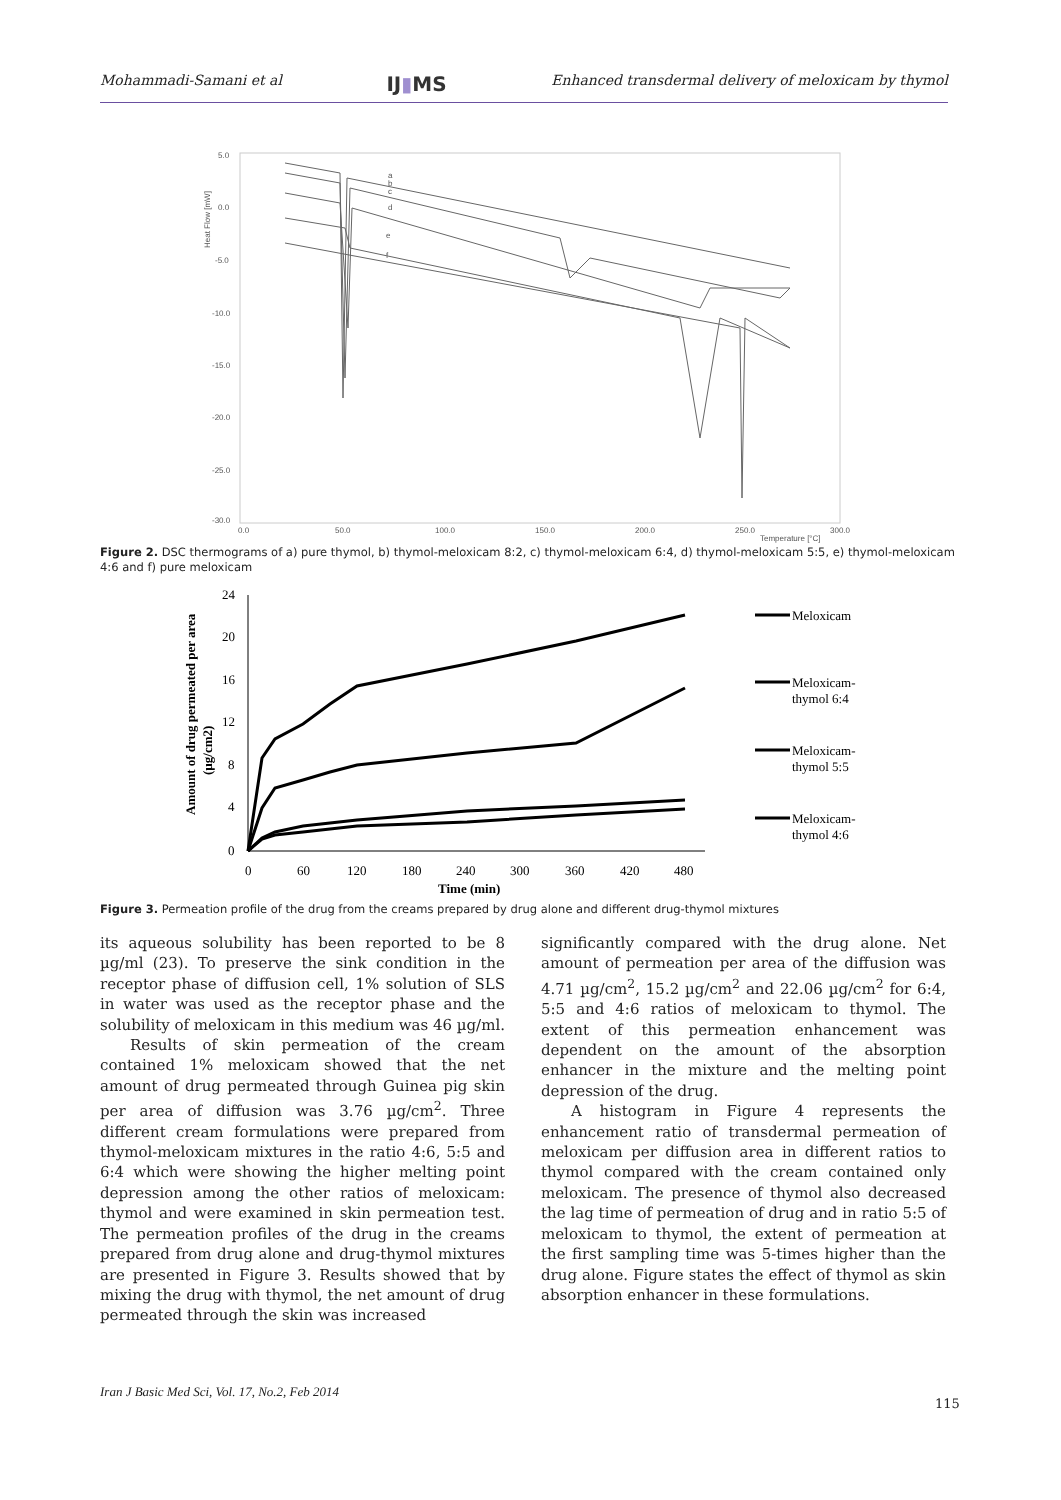Mohammadi-Samani et al IJ▮MS Enhanced transdermal delivery of meloxicam by thymol
5.0
0.0
-5.0
-10.0
-15.0
-20.0
-25.0
-30.0
0.0
50.0
100.0
150.0
200.0
250.0
300.0
Temperature [°C]
Heat Flow [mW]
a
b
c
d
e
f
Figure 2. DSC thermograms of a) pure thymol, b) thymol-meloxicam 8:2, c) thymol-meloxicam 6:4, d) thymol-meloxicam 5:5, e) thymol-meloxicam 4:6 and f) pure meloxicam
24
20
16
12
8
4
0
0
60
120
180
240
300
360
420
480
Time (min)
Amount of drug permeated per area
(µg/cm2)
Meloxicam
Meloxicam-
thymol 6:4
Meloxicam-
thymol 5:5
Meloxicam-
thymol 4:6
Figure 3. Permeation profile of the drug from the creams prepared by drug alone and different drug-thymol mixtures
its aqueous solubility has been reported to be 8 µg/ml (23). To preserve the sink condition in the receptor phase of diffusion cell, 1% solution of SLS in water was used as the receptor phase and the solubility of meloxicam in this medium was 46 µg/ml.
Results of skin permeation of the cream contained 1% meloxicam showed that the net amount of drug permeated through Guinea pig skin per area of diffusion was 3.76 µg/cm<sup>2</sup>. Three different cream formulations were prepared from thymol-meloxicam mixtures in the ratio 4:6, 5:5 and 6:4 which were showing the higher melting point depression among the other ratios of meloxicam: thymol and were examined in skin permeation test. The permeation profiles of the drug in the creams prepared from drug alone and drug-thymol mixtures are presented in Figure 3. Results showed that by mixing the drug with thymol, the net amount of drug permeated through the skin was increased
significantly compared with the drug alone. Net amount of permeation per area of the diffusion was 4.71 µg/cm<sup>2</sup>, 15.2 µg/cm<sup>2</sup> and 22.06 µg/cm<sup>2</sup> for 6:4, 5:5 and 4:6 ratios of meloxicam to thymol. The extent of this permeation enhancement was dependent on the amount of the absorption enhancer in the mixture and the melting point depression of the drug.
A histogram in Figure 4 represents the enhancement ratio of transdermal permeation of meloxicam per diffusion area in different ratios to thymol compared with the cream contained only meloxicam. The presence of thymol also decreased the lag time of permeation of drug and in ratio 5:5 of meloxicam to thymol, the extent of permeation at the first sampling time was 5-times higher than the drug alone. Figure states the effect of thymol as skin absorption enhancer in these formulations.
Iran J Basic Med Sci, Vol. 17, No.2, Feb 2014
115